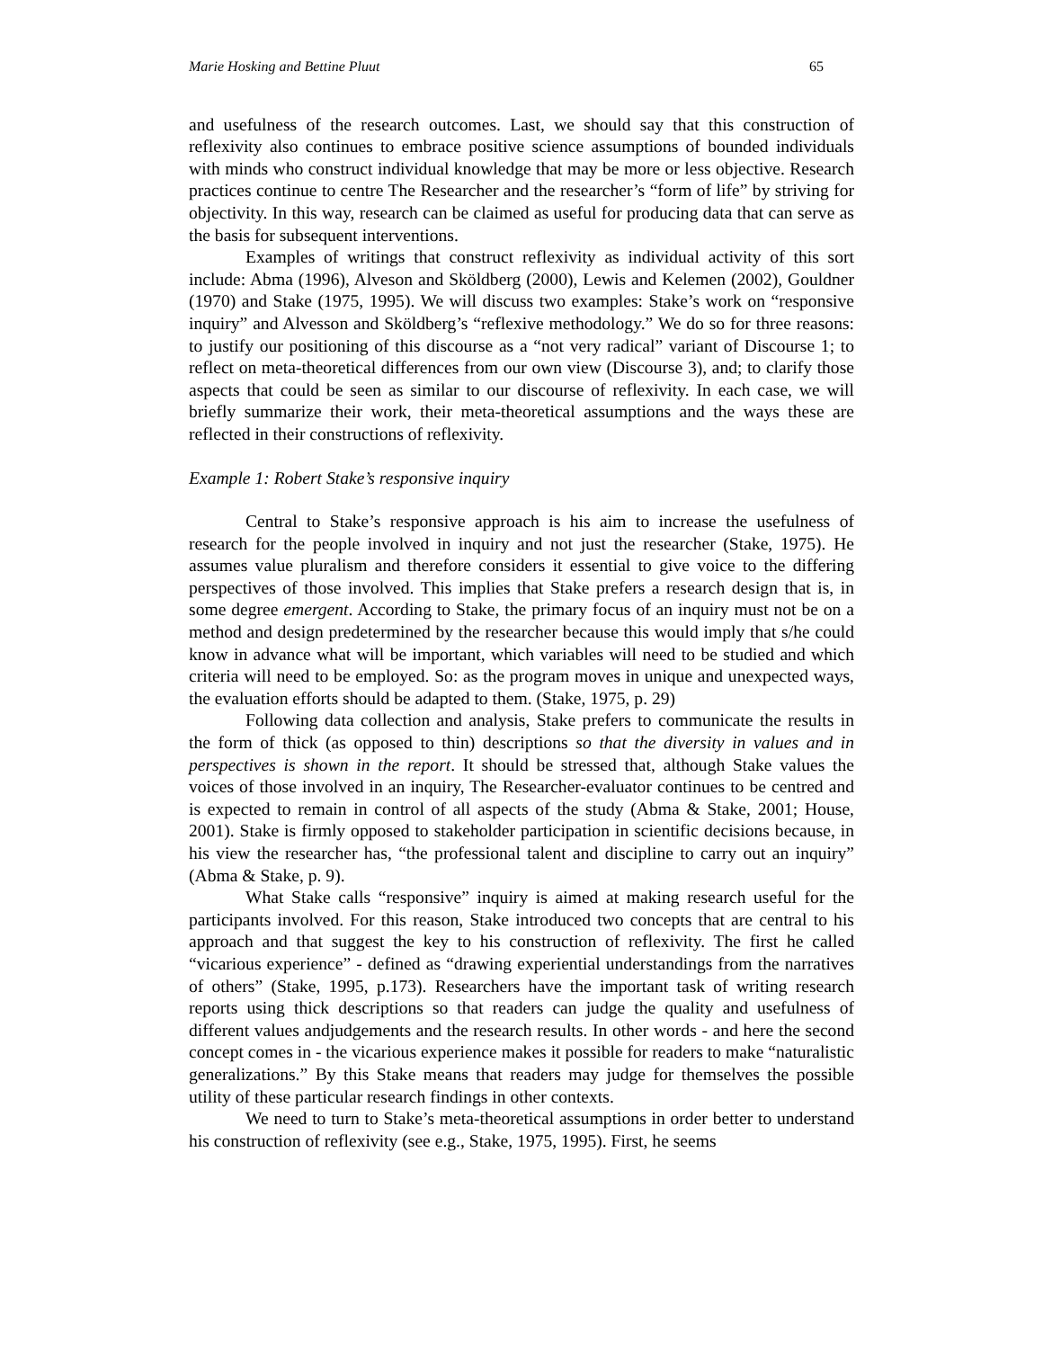Marie Hosking and Bettine Pluut 65
and usefulness of the research outcomes. Last, we should say that this construction of reflexivity also continues to embrace positive science assumptions of bounded individuals with minds who construct individual knowledge that may be more or less objective. Research practices continue to centre The Researcher and the researcher’s “form of life” by striving for objectivity. In this way, research can be claimed as useful for producing data that can serve as the basis for subsequent interventions.
Examples of writings that construct reflexivity as individual activity of this sort include: Abma (1996), Alveson and Sköldberg (2000), Lewis and Kelemen (2002), Gouldner (1970) and Stake (1975, 1995). We will discuss two examples: Stake’s work on “responsive inquiry” and Alvesson and Sköldberg’s “reflexive methodology.” We do so for three reasons: to justify our positioning of this discourse as a “not very radical” variant of Discourse 1; to reflect on meta-theoretical differences from our own view (Discourse 3), and; to clarify those aspects that could be seen as similar to our discourse of reflexivity. In each case, we will briefly summarize their work, their meta-theoretical assumptions and the ways these are reflected in their constructions of reflexivity.
Example 1: Robert Stake’s responsive inquiry
Central to Stake’s responsive approach is his aim to increase the usefulness of research for the people involved in inquiry and not just the researcher (Stake, 1975). He assumes value pluralism and therefore considers it essential to give voice to the differing perspectives of those involved. This implies that Stake prefers a research design that is, in some degree emergent. According to Stake, the primary focus of an inquiry must not be on a method and design predetermined by the researcher because this would imply that s/he could know in advance what will be important, which variables will need to be studied and which criteria will need to be employed. So: as the program moves in unique and unexpected ways, the evaluation efforts should be adapted to them. (Stake, 1975, p. 29)
Following data collection and analysis, Stake prefers to communicate the results in the form of thick (as opposed to thin) descriptions so that the diversity in values and in perspectives is shown in the report. It should be stressed that, although Stake values the voices of those involved in an inquiry, The Researcher-evaluator continues to be centred and is expected to remain in control of all aspects of the study (Abma & Stake, 2001; House, 2001). Stake is firmly opposed to stakeholder participation in scientific decisions because, in his view the researcher has, “the professional talent and discipline to carry out an inquiry” (Abma & Stake, p. 9).
What Stake calls “responsive” inquiry is aimed at making research useful for the participants involved. For this reason, Stake introduced two concepts that are central to his approach and that suggest the key to his construction of reflexivity. The first he called “vicarious experience” - defined as “drawing experiential understandings from the narratives of others” (Stake, 1995, p.173). Researchers have the important task of writing research reports using thick descriptions so that readers can judge the quality and usefulness of different values andjudgements and the research results. In other words - and here the second concept comes in - the vicarious experience makes it possible for readers to make “naturalistic generalizations.” By this Stake means that readers may judge for themselves the possible utility of these particular research findings in other contexts.
We need to turn to Stake’s meta-theoretical assumptions in order better to understand his construction of reflexivity (see e.g., Stake, 1975, 1995). First, he seems